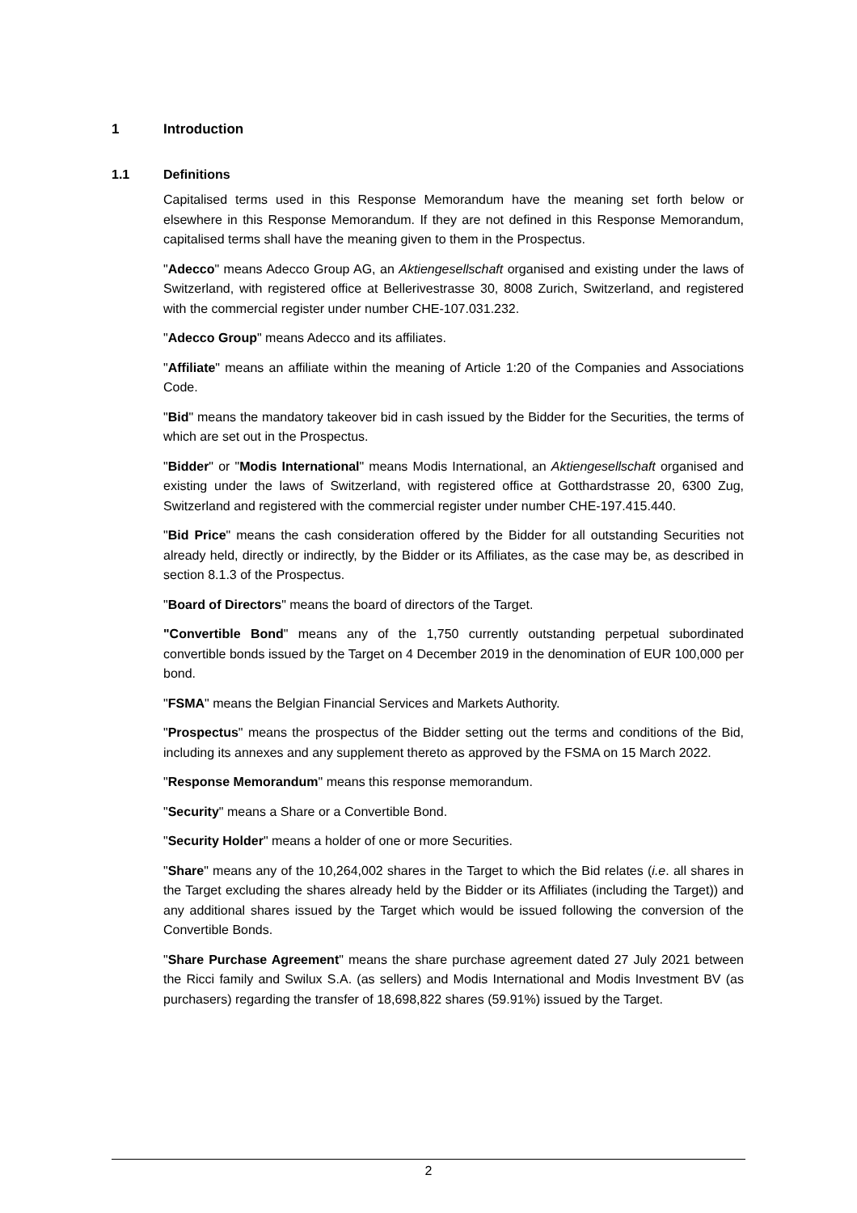1 Introduction
1.1 Definitions
Capitalised terms used in this Response Memorandum have the meaning set forth below or elsewhere in this Response Memorandum. If they are not defined in this Response Memorandum, capitalised terms shall have the meaning given to them in the Prospectus.
"Adecco" means Adecco Group AG, an Aktiengesellschaft organised and existing under the laws of Switzerland, with registered office at Bellerivestrasse 30, 8008 Zurich, Switzerland, and registered with the commercial register under number CHE-107.031.232.
"Adecco Group" means Adecco and its affiliates.
"Affiliate" means an affiliate within the meaning of Article 1:20 of the Companies and Associations Code.
"Bid" means the mandatory takeover bid in cash issued by the Bidder for the Securities, the terms of which are set out in the Prospectus.
"Bidder" or "Modis International" means Modis International, an Aktiengesellschaft organised and existing under the laws of Switzerland, with registered office at Gotthardstrasse 20, 6300 Zug, Switzerland and registered with the commercial register under number CHE-197.415.440.
"Bid Price" means the cash consideration offered by the Bidder for all outstanding Securities not already held, directly or indirectly, by the Bidder or its Affiliates, as the case may be, as described in section 8.1.3 of the Prospectus.
"Board of Directors" means the board of directors of the Target.
"Convertible Bond" means any of the 1,750 currently outstanding perpetual subordinated convertible bonds issued by the Target on 4 December 2019 in the denomination of EUR 100,000 per bond.
"FSMA" means the Belgian Financial Services and Markets Authority.
"Prospectus" means the prospectus of the Bidder setting out the terms and conditions of the Bid, including its annexes and any supplement thereto as approved by the FSMA on 15 March 2022.
"Response Memorandum" means this response memorandum.
"Security" means a Share or a Convertible Bond.
"Security Holder" means a holder of one or more Securities.
"Share" means any of the 10,264,002 shares in the Target to which the Bid relates (i.e. all shares in the Target excluding the shares already held by the Bidder or its Affiliates (including the Target)) and any additional shares issued by the Target which would be issued following the conversion of the Convertible Bonds.
"Share Purchase Agreement" means the share purchase agreement dated 27 July 2021 between the Ricci family and Swilux S.A. (as sellers) and Modis International and Modis Investment BV (as purchasers) regarding the transfer of 18,698,822 shares (59.91%) issued by the Target.
2